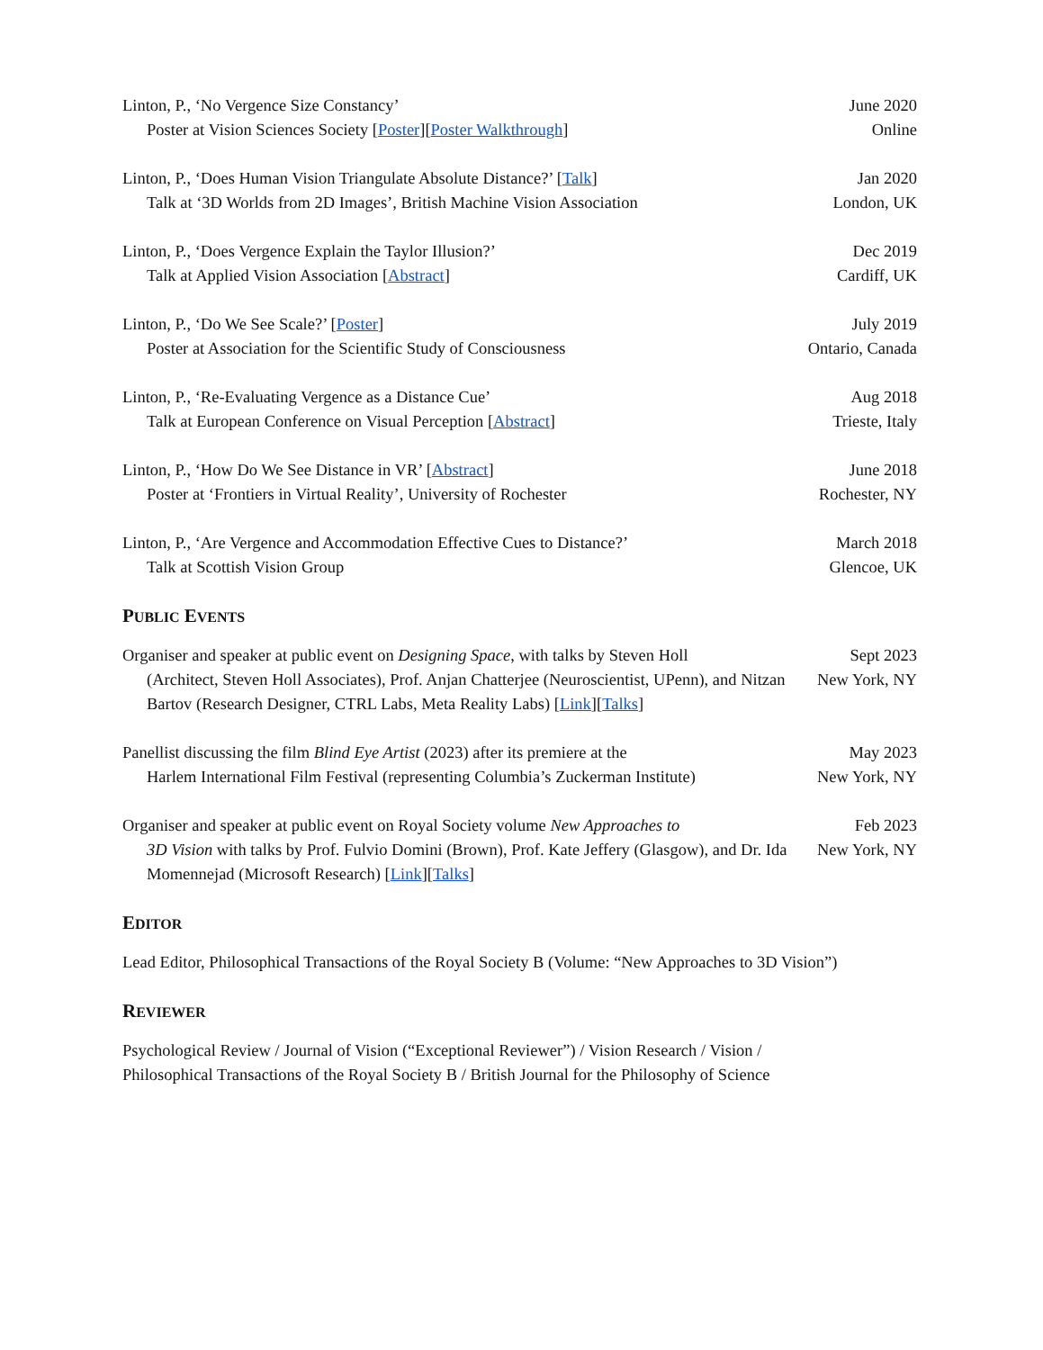Linton, P., ‘No Vergence Size Constancy’
Poster at Vision Sciences Society [Poster][Poster Walkthrough]
June 2020
Online
Linton, P., ‘Does Human Vision Triangulate Absolute Distance?’ [Talk]
Talk at ‘3D Worlds from 2D Images’, British Machine Vision Association
Jan 2020
London, UK
Linton, P., ‘Does Vergence Explain the Taylor Illusion?’
Talk at Applied Vision Association [Abstract]
Dec 2019
Cardiff, UK
Linton, P., ‘Do We See Scale?’ [Poster]
Poster at Association for the Scientific Study of Consciousness
July 2019
Ontario, Canada
Linton, P., ‘Re-Evaluating Vergence as a Distance Cue’
Talk at European Conference on Visual Perception [Abstract]
Aug 2018
Trieste, Italy
Linton, P., ‘How Do We See Distance in VR’ [Abstract]
Poster at ‘Frontiers in Virtual Reality’, University of Rochester
June 2018
Rochester, NY
Linton, P., ‘Are Vergence and Accommodation Effective Cues to Distance?’
Talk at Scottish Vision Group
March 2018
Glencoe, UK
PUBLIC EVENTS
Organiser and speaker at public event on Designing Space, with talks by Steven Holl
(Architect, Steven Holl Associates), Prof. Anjan Chatterjee (Neuroscientist, UPenn), and Nitzan Bartov (Research Designer, CTRL Labs, Meta Reality Labs) [Link][Talks]
Sept 2023
New York, NY
Panellist discussing the film Blind Eye Artist (2023) after its premiere at the
Harlem International Film Festival (representing Columbia’s Zuckerman Institute)
May 2023
New York, NY
Organiser and speaker at public event on Royal Society volume New Approaches to
3D Vision with talks by Prof. Fulvio Domini (Brown), Prof. Kate Jeffery (Glasgow), and Dr. Ida Momennejad (Microsoft Research) [Link][Talks]
Feb 2023
New York, NY
EDITOR
Lead Editor, Philosophical Transactions of the Royal Society B (Volume: “New Approaches to 3D Vision”)
REVIEWER
Psychological Review / Journal of Vision (“Exceptional Reviewer”) / Vision Research / Vision /
Philosophical Transactions of the Royal Society B / British Journal for the Philosophy of Science